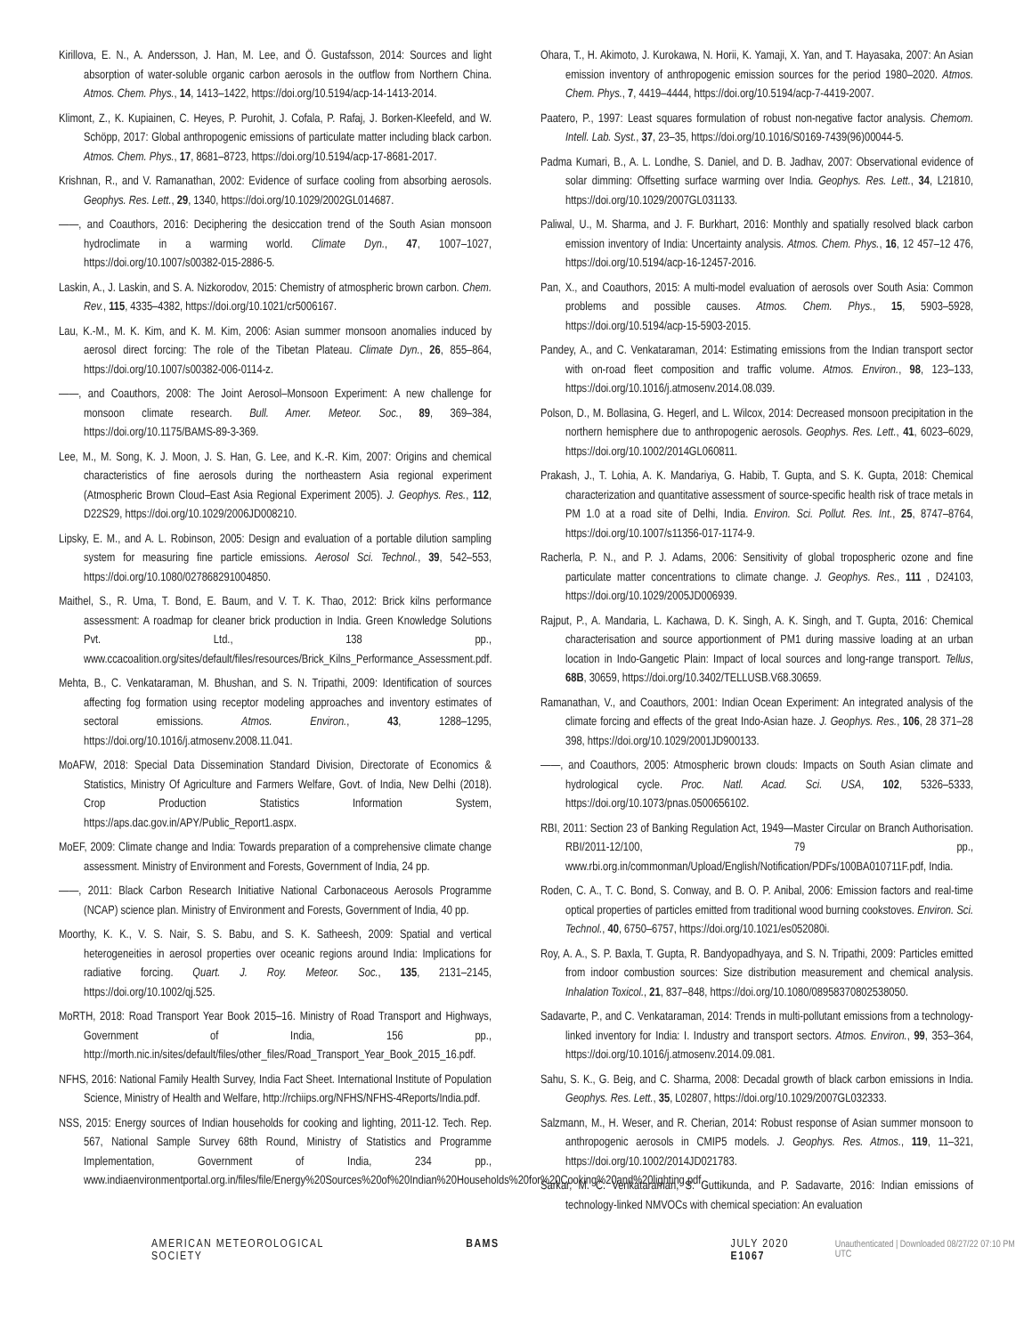Kirillova, E. N., A. Andersson, J. Han, M. Lee, and Ö. Gustafsson, 2014: Sources and light absorption of water-soluble organic carbon aerosols in the outflow from Northern China. Atmos. Chem. Phys., 14, 1413–1422, https://doi.org/10.5194/acp-14-1413-2014.
Klimont, Z., K. Kupiainen, C. Heyes, P. Purohit, J. Cofala, P. Rafaj, J. Borken-Kleefeld, and W. Schöpp, 2017: Global anthropogenic emissions of particulate matter including black carbon. Atmos. Chem. Phys., 17, 8681–8723, https://doi.org/10.5194/acp-17-8681-2017.
Krishnan, R., and V. Ramanathan, 2002: Evidence of surface cooling from absorbing aerosols. Geophys. Res. Lett., 29, 1340, https://doi.org/10.1029/2002GL014687.
——, and Coauthors, 2016: Deciphering the desiccation trend of the South Asian monsoon hydroclimate in a warming world. Climate Dyn., 47, 1007–1027, https://doi.org/10.1007/s00382-015-2886-5.
Laskin, A., J. Laskin, and S. A. Nizkorodov, 2015: Chemistry of atmospheric brown carbon. Chem. Rev., 115, 4335–4382, https://doi.org/10.1021/cr5006167.
Lau, K.-M., M. K. Kim, and K. M. Kim, 2006: Asian summer monsoon anomalies induced by aerosol direct forcing: The role of the Tibetan Plateau. Climate Dyn., 26, 855–864, https://doi.org/10.1007/s00382-006-0114-z.
——, and Coauthors, 2008: The Joint Aerosol–Monsoon Experiment: A new challenge for monsoon climate research. Bull. Amer. Meteor. Soc., 89, 369–384, https://doi.org/10.1175/BAMS-89-3-369.
Lee, M., M. Song, K. J. Moon, J. S. Han, G. Lee, and K.-R. Kim, 2007: Origins and chemical characteristics of fine aerosols during the northeastern Asia regional experiment (Atmospheric Brown Cloud–East Asia Regional Experiment 2005). J. Geophys. Res., 112, D22S29, https://doi.org/10.1029/2006JD008210.
Lipsky, E. M., and A. L. Robinson, 2005: Design and evaluation of a portable dilution sampling system for measuring fine particle emissions. Aerosol Sci. Technol., 39, 542–553, https://doi.org/10.1080/027868291004850.
Maithel, S., R. Uma, T. Bond, E. Baum, and V. T. K. Thao, 2012: Brick kilns performance assessment: A roadmap for cleaner brick production in India. Green Knowledge Solutions Pvt. Ltd., 138 pp., www.ccacoalition.org/sites/default/files/resources/Brick_Kilns_Performance_Assessment.pdf.
Mehta, B., C. Venkataraman, M. Bhushan, and S. N. Tripathi, 2009: Identification of sources affecting fog formation using receptor modeling approaches and inventory estimates of sectoral emissions. Atmos. Environ., 43, 1288–1295, https://doi.org/10.1016/j.atmosenv.2008.11.041.
MoAFW, 2018: Special Data Dissemination Standard Division, Directorate of Economics & Statistics, Ministry Of Agriculture and Farmers Welfare, Govt. of India, New Delhi (2018). Crop Production Statistics Information System, https://aps.dac.gov.in/APY/Public_Report1.aspx.
MoEF, 2009: Climate change and India: Towards preparation of a comprehensive climate change assessment. Ministry of Environment and Forests, Government of India, 24 pp.
——, 2011: Black Carbon Research Initiative National Carbonaceous Aerosols Programme (NCAP) science plan. Ministry of Environment and Forests, Government of India, 40 pp.
Moorthy, K. K., V. S. Nair, S. S. Babu, and S. K. Satheesh, 2009: Spatial and vertical heterogeneities in aerosol properties over oceanic regions around India: Implications for radiative forcing. Quart. J. Roy. Meteor. Soc., 135, 2131–2145, https://doi.org/10.1002/qj.525.
MoRTH, 2018: Road Transport Year Book 2015–16. Ministry of Road Transport and Highways, Government of India, 156 pp., http://morth.nic.in/sites/default/files/other_files/Road_Transport_Year_Book_2015_16.pdf.
NFHS, 2016: National Family Health Survey, India Fact Sheet. International Institute of Population Science, Ministry of Health and Welfare, http://rchiips.org/NFHS/NFHS-4Reports/India.pdf.
NSS, 2015: Energy sources of Indian households for cooking and lighting, 2011-12. Tech. Rep. 567, National Sample Survey 68th Round, Ministry of Statistics and Programme Implementation, Government of India, 234 pp., www.indiaenvironmentportal.org.in/files/file/Energy%20Sources%20of%20Indian%20Households%20for%20Cooking%20and%20lighting.pdf.
Ohara, T., H. Akimoto, J. Kurokawa, N. Horii, K. Yamaji, X. Yan, and T. Hayasaka, 2007: An Asian emission inventory of anthropogenic emission sources for the period 1980–2020. Atmos. Chem. Phys., 7, 4419–4444, https://doi.org/10.5194/acp-7-4419-2007.
Paatero, P., 1997: Least squares formulation of robust non-negative factor analysis. Chemom. Intell. Lab. Syst., 37, 23–35, https://doi.org/10.1016/S0169-7439(96)00044-5.
Padma Kumari, B., A. L. Londhe, S. Daniel, and D. B. Jadhav, 2007: Observational evidence of solar dimming: Offsetting surface warming over India. Geophys. Res. Lett., 34, L21810, https://doi.org/10.1029/2007GL031133.
Paliwal, U., M. Sharma, and J. F. Burkhart, 2016: Monthly and spatially resolved black carbon emission inventory of India: Uncertainty analysis. Atmos. Chem. Phys., 16, 12 457–12 476, https://doi.org/10.5194/acp-16-12457-2016.
Pan, X., and Coauthors, 2015: A multi-model evaluation of aerosols over South Asia: Common problems and possible causes. Atmos. Chem. Phys., 15, 5903–5928, https://doi.org/10.5194/acp-15-5903-2015.
Pandey, A., and C. Venkataraman, 2014: Estimating emissions from the Indian transport sector with on-road fleet composition and traffic volume. Atmos. Environ., 98, 123–133, https://doi.org/10.1016/j.atmosenv.2014.08.039.
Polson, D., M. Bollasina, G. Hegerl, and L. Wilcox, 2014: Decreased monsoon precipitation in the northern hemisphere due to anthropogenic aerosols. Geophys. Res. Lett., 41, 6023–6029, https://doi.org/10.1002/2014GL060811.
Prakash, J., T. Lohia, A. K. Mandariya, G. Habib, T. Gupta, and S. K. Gupta, 2018: Chemical characterization and quantitative assessment of source-specific health risk of trace metals in PM 1.0 at a road site of Delhi, India. Environ. Sci. Pollut. Res. Int., 25, 8747–8764, https://doi.org/10.1007/s11356-017-1174-9.
Racherla, P. N., and P. J. Adams, 2006: Sensitivity of global tropospheric ozone and fine particulate matter concentrations to climate change. J. Geophys. Res., 111 , D24103, https://doi.org/10.1029/2005JD006939.
Rajput, P., A. Mandaria, L. Kachawa, D. K. Singh, A. K. Singh, and T. Gupta, 2016: Chemical characterisation and source apportionment of PM1 during massive loading at an urban location in Indo-Gangetic Plain: Impact of local sources and long-range transport. Tellus, 68B, 30659, https://doi.org/10.3402/TELLUSB.V68.30659.
Ramanathan, V., and Coauthors, 2001: Indian Ocean Experiment: An integrated analysis of the climate forcing and effects of the great Indo-Asian haze. J. Geophys. Res., 106, 28 371–28 398, https://doi.org/10.1029/2001JD900133.
——, and Coauthors, 2005: Atmospheric brown clouds: Impacts on South Asian climate and hydrological cycle. Proc. Natl. Acad. Sci. USA, 102, 5326–5333, https://doi.org/10.1073/pnas.0500656102.
RBI, 2011: Section 23 of Banking Regulation Act, 1949—Master Circular on Branch Authorisation. RBI/2011-12/100, 79 pp., www.rbi.org.in/commonman/Upload/English/Notification/PDFs/100BA010711F.pdf, India.
Roden, C. A., T. C. Bond, S. Conway, and B. O. P. Anibal, 2006: Emission factors and real-time optical properties of particles emitted from traditional wood burning cookstoves. Environ. Sci. Technol., 40, 6750–6757, https://doi.org/10.1021/es052080i.
Roy, A. A., S. P. Baxla, T. Gupta, R. Bandyopadhyaya, and S. N. Tripathi, 2009: Particles emitted from indoor combustion sources: Size distribution measurement and chemical analysis. Inhalation Toxicol., 21, 837–848, https://doi.org/10.1080/08958370802538050.
Sadavarte, P., and C. Venkataraman, 2014: Trends in multi-pollutant emissions from a technology-linked inventory for India: I. Industry and transport sectors. Atmos. Environ., 99, 353–364, https://doi.org/10.1016/j.atmosenv.2014.09.081.
Sahu, S. K., G. Beig, and C. Sharma, 2008: Decadal growth of black carbon emissions in India. Geophys. Res. Lett., 35, L02807, https://doi.org/10.1029/2007GL032333.
Salzmann, M., H. Weser, and R. Cherian, 2014: Robust response of Asian summer monsoon to anthropogenic aerosols in CMIP5 models. J. Geophys. Res. Atmos., 119, 11–321, https://doi.org/10.1002/2014JD021783.
Sarkar, M. C. Venkataraman, S. Guttikunda, and P. Sadavarte, 2016: Indian emissions of technology-linked NMVOCs with chemical speciation: An evaluation
AMERICAN METEOROLOGICAL SOCIETY BAMS JULY 2020 E1067 Unauthenticated | Downloaded 08/27/22 07:10 PM UTC